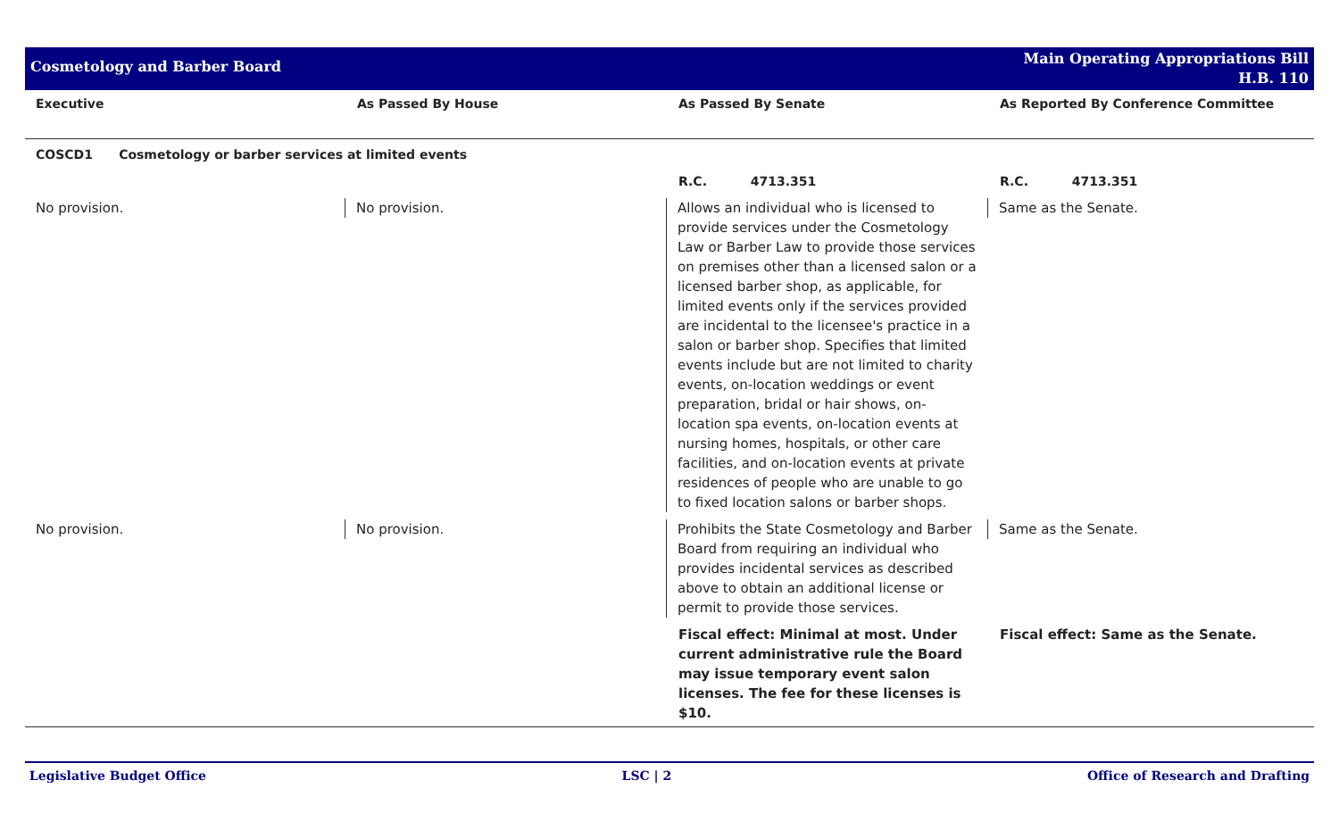Cosmetology and Barber Board
Main Operating Appropriations Bill
H.B. 110
| Executive | As Passed By House | As Passed By Senate | As Reported By Conference Committee |
| --- | --- | --- | --- |
| COSCD1 Cosmetology or barber services at limited events | | | |
| | | R.C. 4713.351 | R.C. 4713.351 |
| No provision. | No provision. | Allows an individual who is licensed to provide services under the Cosmetology Law or Barber Law to provide those services on premises other than a licensed salon or a licensed barber shop, as applicable, for limited events only if the services provided are incidental to the licensee's practice in a salon or barber shop. Specifies that limited events include but are not limited to charity events, on-location weddings or event preparation, bridal or hair shows, on-location spa events, on-location events at nursing homes, hospitals, or other care facilities, and on-location events at private residences of people who are unable to go to fixed location salons or barber shops. | Same as the Senate. |
| No provision. | No provision. | Prohibits the State Cosmetology and Barber Board from requiring an individual who provides incidental services as described above to obtain an additional license or permit to provide those services. | Same as the Senate. |
| | | Fiscal effect: Minimal at most. Under current administrative rule the Board may issue temporary event salon licenses. The fee for these licenses is $10. | Fiscal effect: Same as the Senate. |
Legislative Budget Office LSC | 2 Office of Research and Drafting